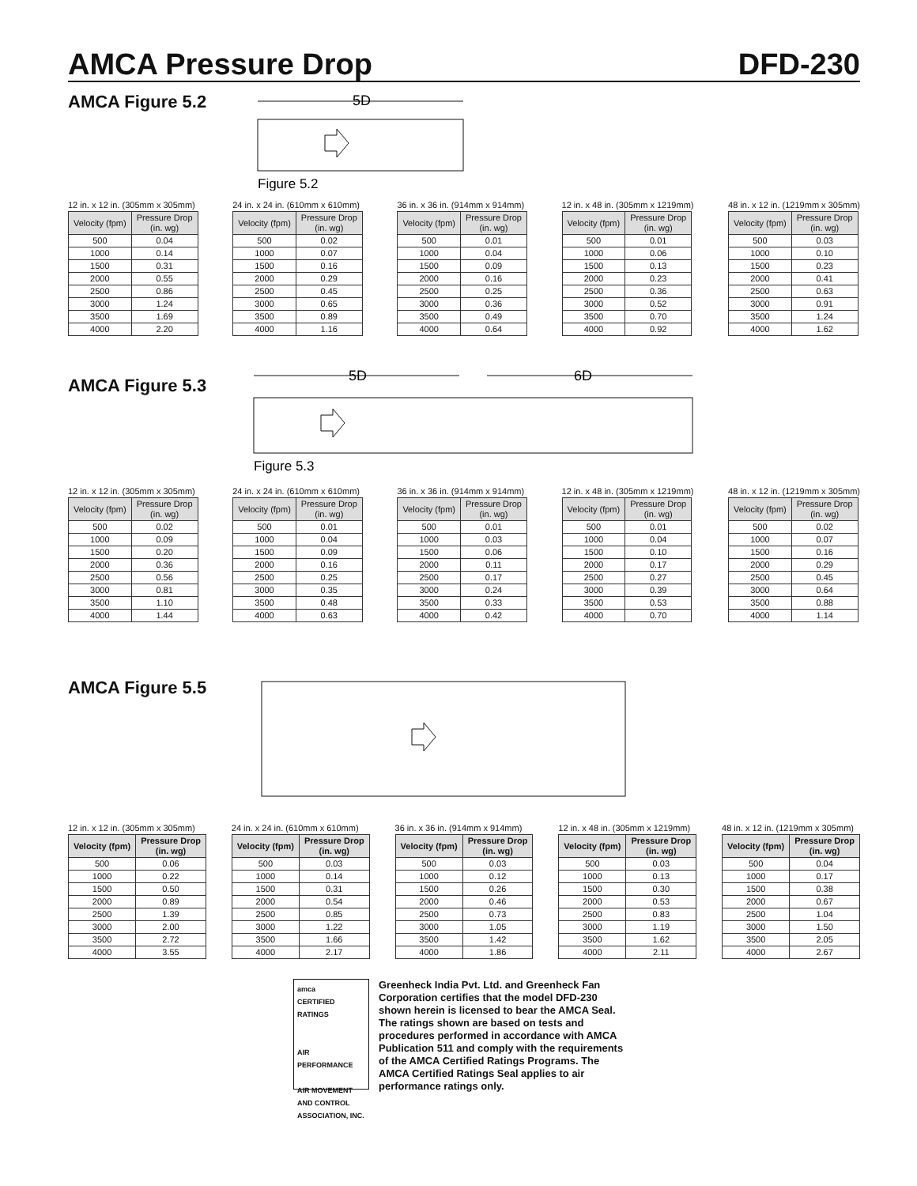AMCA Pressure Drop DFD-230
AMCA Figure 5.2
5D
Figure 5.2
12 in. x 12 in. (305mm x 305mm)
| Velocity (fpm) | Pressure Drop (in. wg) |
| --- | --- |
| 500 | 0.04 |
| 1000 | 0.14 |
| 1500 | 0.31 |
| 2000 | 0.55 |
| 2500 | 0.86 |
| 3000 | 1.24 |
| 3500 | 1.69 |
| 4000 | 2.20 |
24 in. x 24 in. (610mm x 610mm)
| Velocity (fpm) | Pressure Drop (in. wg) |
| --- | --- |
| 500 | 0.02 |
| 1000 | 0.07 |
| 1500 | 0.16 |
| 2000 | 0.29 |
| 2500 | 0.45 |
| 3000 | 0.65 |
| 3500 | 0.89 |
| 4000 | 1.16 |
36 in. x 36 in. (914mm x 914mm)
| Velocity (fpm) | Pressure Drop (in. wg) |
| --- | --- |
| 500 | 0.01 |
| 1000 | 0.04 |
| 1500 | 0.09 |
| 2000 | 0.16 |
| 2500 | 0.25 |
| 3000 | 0.36 |
| 3500 | 0.49 |
| 4000 | 0.64 |
12 in. x 48 in. (305mm x 1219mm)
| Velocity (fpm) | Pressure Drop (in. wg) |
| --- | --- |
| 500 | 0.01 |
| 1000 | 0.06 |
| 1500 | 0.13 |
| 2000 | 0.23 |
| 2500 | 0.36 |
| 3000 | 0.52 |
| 3500 | 0.70 |
| 4000 | 0.92 |
48 in. x 12 in. (1219mm x 305mm)
| Velocity (fpm) | Pressure Drop (in. wg) |
| --- | --- |
| 500 | 0.03 |
| 1000 | 0.10 |
| 1500 | 0.23 |
| 2000 | 0.41 |
| 2500 | 0.63 |
| 3000 | 0.91 |
| 3500 | 1.24 |
| 4000 | 1.62 |
AMCA Figure 5.3
5D
6D
Figure 5.3
12 in. x 12 in. (305mm x 305mm)
| Velocity (fpm) | Pressure Drop (in. wg) |
| --- | --- |
| 500 | 0.02 |
| 1000 | 0.09 |
| 1500 | 0.20 |
| 2000 | 0.36 |
| 2500 | 0.56 |
| 3000 | 0.81 |
| 3500 | 1.10 |
| 4000 | 1.44 |
24 in. x 24 in. (610mm x 610mm)
| Velocity (fpm) | Pressure Drop (in. wg) |
| --- | --- |
| 500 | 0.01 |
| 1000 | 0.04 |
| 1500 | 0.09 |
| 2000 | 0.16 |
| 2500 | 0.25 |
| 3000 | 0.35 |
| 3500 | 0.48 |
| 4000 | 0.63 |
36 in. x 36 in. (914mm x 914mm)
| Velocity (fpm) | Pressure Drop (in. wg) |
| --- | --- |
| 500 | 0.01 |
| 1000 | 0.03 |
| 1500 | 0.06 |
| 2000 | 0.11 |
| 2500 | 0.17 |
| 3000 | 0.24 |
| 3500 | 0.33 |
| 4000 | 0.42 |
12 in. x 48 in. (305mm x 1219mm)
| Velocity (fpm) | Pressure Drop (in. wg) |
| --- | --- |
| 500 | 0.01 |
| 1000 | 0.04 |
| 1500 | 0.10 |
| 2000 | 0.17 |
| 2500 | 0.27 |
| 3000 | 0.39 |
| 3500 | 0.53 |
| 4000 | 0.70 |
48 in. x 12 in. (1219mm x 305mm)
| Velocity (fpm) | Pressure Drop (in. wg) |
| --- | --- |
| 500 | 0.02 |
| 1000 | 0.07 |
| 1500 | 0.16 |
| 2000 | 0.29 |
| 2500 | 0.45 |
| 3000 | 0.64 |
| 3500 | 0.88 |
| 4000 | 1.14 |
AMCA Figure 5.5
12 in. x 12 in. (305mm x 305mm)
| Velocity (fpm) | Pressure Drop (in. wg) |
| --- | --- |
| 500 | 0.06 |
| 1000 | 0.22 |
| 1500 | 0.50 |
| 2000 | 0.89 |
| 2500 | 1.39 |
| 3000 | 2.00 |
| 3500 | 2.72 |
| 4000 | 3.55 |
24 in. x 24 in. (610mm x 610mm)
| Velocity (fpm) | Pressure Drop (in. wg) |
| --- | --- |
| 500 | 0.03 |
| 1000 | 0.14 |
| 1500 | 0.31 |
| 2000 | 0.54 |
| 2500 | 0.85 |
| 3000 | 1.22 |
| 3500 | 1.66 |
| 4000 | 2.17 |
36 in. x 36 in. (914mm x 914mm)
| Velocity (fpm) | Pressure Drop (in. wg) |
| --- | --- |
| 500 | 0.03 |
| 1000 | 0.12 |
| 1500 | 0.26 |
| 2000 | 0.46 |
| 2500 | 0.73 |
| 3000 | 1.05 |
| 3500 | 1.42 |
| 4000 | 1.86 |
12 in. x 48 in. (305mm x 1219mm)
| Velocity (fpm) | Pressure Drop (in. wg) |
| --- | --- |
| 500 | 0.03 |
| 1000 | 0.13 |
| 1500 | 0.30 |
| 2000 | 0.53 |
| 2500 | 0.83 |
| 3000 | 1.19 |
| 3500 | 1.62 |
| 4000 | 2.11 |
48 in. x 12 in. (1219mm x 305mm)
| Velocity (fpm) | Pressure Drop (in. wg) |
| --- | --- |
| 500 | 0.04 |
| 1000 | 0.17 |
| 1500 | 0.38 |
| 2000 | 0.67 |
| 2500 | 1.04 |
| 3000 | 1.50 |
| 3500 | 2.05 |
| 4000 | 2.67 |
amca
CERTIFIED
RATINGS
AIR
PERFORMANCE
AIR MOVEMENT AND CONTROL ASSOCIATION, INC.
Greenheck India Pvt. Ltd. and Greenheck Fan Corporation certifies that the model DFD-230 shown herein is licensed to bear the AMCA Seal. The ratings shown are based on tests and procedures performed in accordance with AMCA Publication 511 and comply with the requirements of the AMCA Certified Ratings Programs. The AMCA Certified Ratings Seal applies to air performance ratings only.